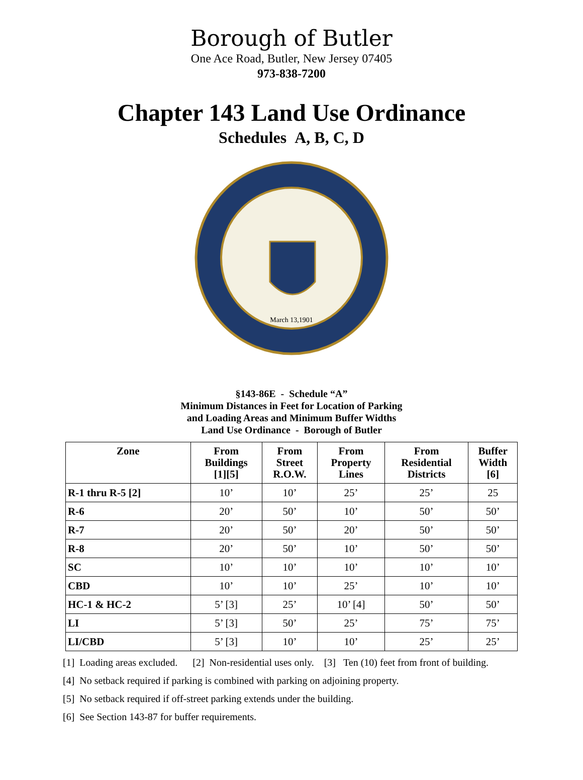Borough of Butler
One Ace Road, Butler, New Jersey 07405
973-838-7200
Chapter 143 Land Use Ordinance
Schedules A, B, C, D
March 13,1901
§143-86E - Schedule “A”
Minimum Distances in Feet for Location of Parking
and Loading Areas and Minimum Buffer Widths
Land Use Ordinance - Borough of Butler
| Zone | From Buildings [1][5] | From Street R.O.W. | From Property Lines | From Residential Districts | Buffer Width [6] |
| --- | --- | --- | --- | --- | --- |
| R-1 thru R-5 [2] | 10’ | 10’ | 25’ | 25’ | 25 |
| R-6 | 20’ | 50’ | 10’ | 50’ | 50’ |
| R-7 | 20’ | 50’ | 20’ | 50’ | 50’ |
| R-8 | 20’ | 50’ | 10’ | 50’ | 50’ |
| SC | 10’ | 10’ | 10’ | 10’ | 10’ |
| CBD | 10’ | 10’ | 25’ | 10’ | 10’ |
| HC-1 & HC-2 | 5’ [3] | 25’ | 10’ [4] | 50’ | 50’ |
| LI | 5’ [3] | 50’ | 25’ | 75’ | 75’ |
| LI/CBD | 5’ [3] | 10’ | 10’ | 25’ | 25’ |
[1] Loading areas excluded. [2] Non-residential uses only. [3] Ten (10) feet from front of building.
[4] No setback required if parking is combined with parking on adjoining property.
[5] No setback required if off-street parking extends under the building.
[6] See Section 143-87 for buffer requirements.